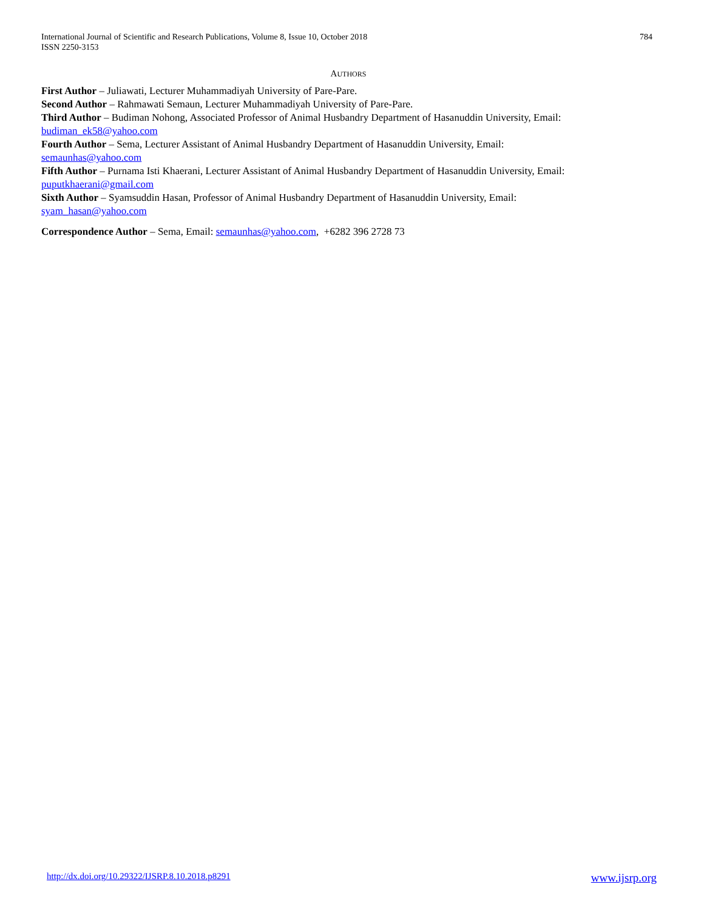International Journal of Scientific and Research Publications, Volume 8, Issue 10, October 2018
ISSN 2250-3153
784
AUTHORS
First Author – Juliawati, Lecturer Muhammadiyah University of Pare-Pare.
Second Author – Rahmawati Semaun, Lecturer Muhammadiyah University of Pare-Pare.
Third Author – Budiman Nohong, Associated Professor of Animal Husbandry Department of Hasanuddin University, Email: budiman_ek58@yahoo.com
Fourth Author – Sema, Lecturer Assistant of Animal Husbandry Department of Hasanuddin University, Email:
semaunhas@yahoo.com
Fifth Author – Purnama Isti Khaerani, Lecturer Assistant of Animal Husbandry Department of Hasanuddin University, Email: puputkhaerani@gmail.com
Sixth Author – Syamsuddin Hasan, Professor of Animal Husbandry Department of Hasanuddin University, Email:
syam_hasan@yahoo.com
Correspondence Author – Sema, Email: semaunhas@yahoo.com, +6282 396 2728 73
http://dx.doi.org/10.29322/IJSRP.8.10.2018.p8291 www.ijsrp.org